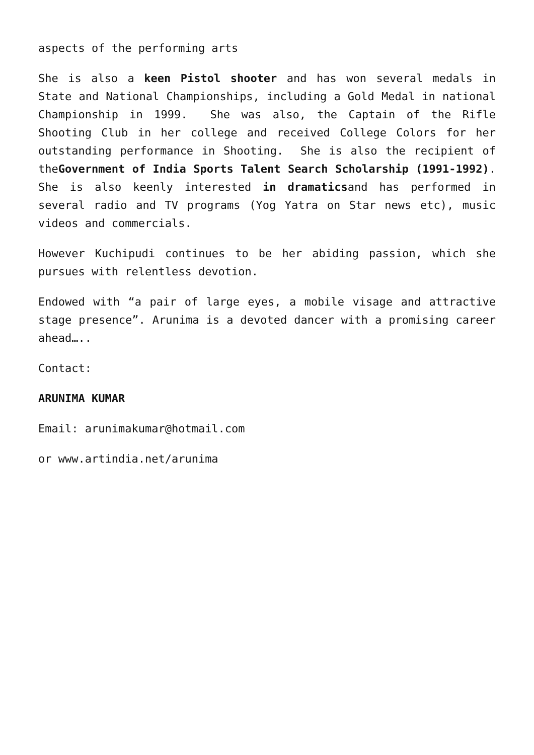aspects of the performing arts
She is also a keen Pistol shooter and has won several medals in State and National Championships, including a Gold Medal in national Championship in 1999. She was also, the Captain of the Rifle Shooting Club in her college and received College Colors for her outstanding performance in Shooting. She is also the recipient of theGovernment of India Sports Talent Search Scholarship (1991-1992). She is also keenly interested in dramaticsand has performed in several radio and TV programs (Yog Yatra on Star news etc), music videos and commercials.
However Kuchipudi continues to be her abiding passion, which she pursues with relentless devotion.
Endowed with “a pair of large eyes, a mobile visage and attractive stage presence”. Arunima is a devoted dancer with a promising career ahead…..
Contact:
ARUNIMA KUMAR
Email: arunimakumar@hotmail.com
or www.artindia.net/arunima